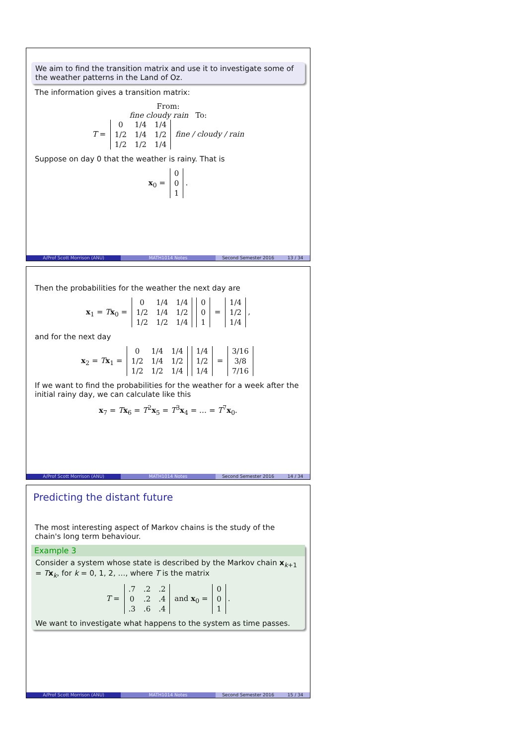We aim to find the transition matrix and use it to investigate some of the weather patterns in the Land of Oz.
The information gives a transition matrix:
From:
fine cloudy rain To:
T =
| 0 | 1/4 | 1/4 |
| 1/2 | 1/4 | 1/2 |
| 1/2 | 1/2 | 1/4 |
fine / cloudy / rain
Suppose on day 0 that the weather is rainy. That is
x<sub>0</sub> =
| 0 |
| 0 |
| 1 |
.
A/Prof Scott Morrison (ANU) MATH1014 Notes Second Semester 2016 13 / 34
Then the probabilities for the weather the next day are
x<sub>1</sub> = Tx<sub>0</sub> =
| 0 | 1/4 | 1/4 |
| 1/2 | 1/4 | 1/2 |
| 1/2 | 1/2 | 1/4 |
| 0 |
| 0 |
| 1 |
=
| 1/4 |
| 1/2 |
| 1/4 |
,
and for the next day
x<sub>2</sub> = Tx<sub>1</sub> =
| 0 | 1/4 | 1/4 |
| 1/2 | 1/4 | 1/2 |
| 1/2 | 1/2 | 1/4 |
| 1/4 |
| 1/2 |
| 1/4 |
=
| 3/16 |
| 3/8 |
| 7/16 |
If we want to find the probabilities for the weather for a week after the initial rainy day, we can calculate like this
x<sub>7</sub> = Tx<sub>6</sub> = T<sup>2</sup>x<sub>5</sub> = T<sup>3</sup>x<sub>4</sub> = … = T<sup>7</sup>x<sub>0</sub>.
A/Prof Scott Morrison (ANU) MATH1014 Notes Second Semester 2016 14 / 34
Predicting the distant future
The most interesting aspect of Markov chains is the study of the chain's long term behaviour.
Example 3
Consider a system whose state is described by the Markov chain x<sub>k+1</sub> = Tx<sub>k</sub>, for k = 0, 1, 2, …, where T is the matrix
T =
| .7 | .2 | .2 |
| 0 | .2 | .4 |
| .3 | .6 | .4 |
and x<sub>0</sub> =
| 0 |
| 0 |
| 1 |
.
We want to investigate what happens to the system as time passes.
A/Prof Scott Morrison (ANU) MATH1014 Notes Second Semester 2016 15 / 34